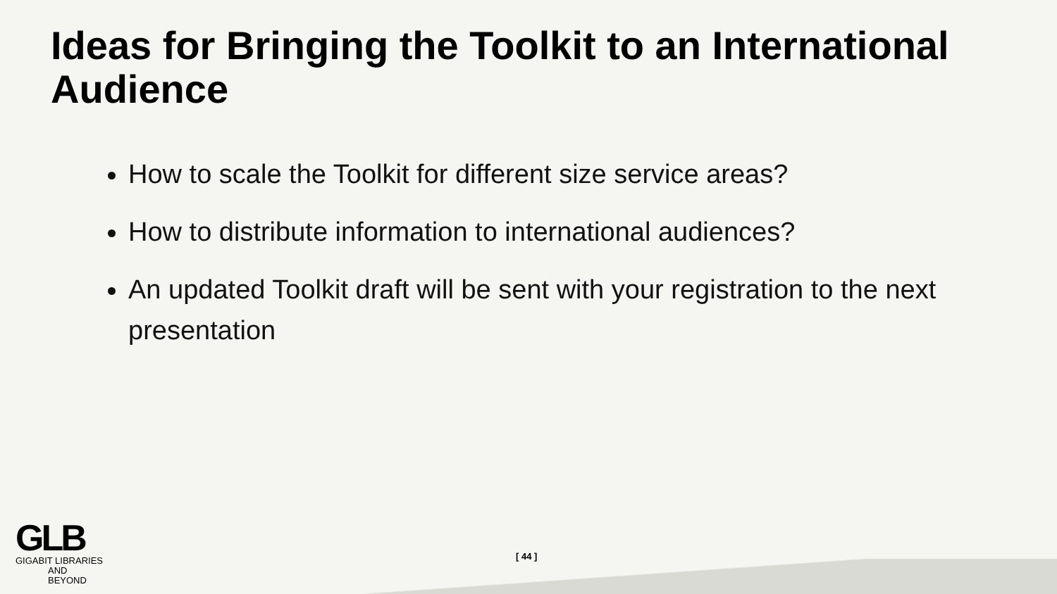Ideas for Bringing the Toolkit to an International Audience
How to scale the Toolkit for different size service areas?
How to distribute information to international audiences?
An updated Toolkit draft will be sent with your registration to the next presentation
GLB
GIGABIT LIBRARIES
AND BEYOND
[ 44 ]